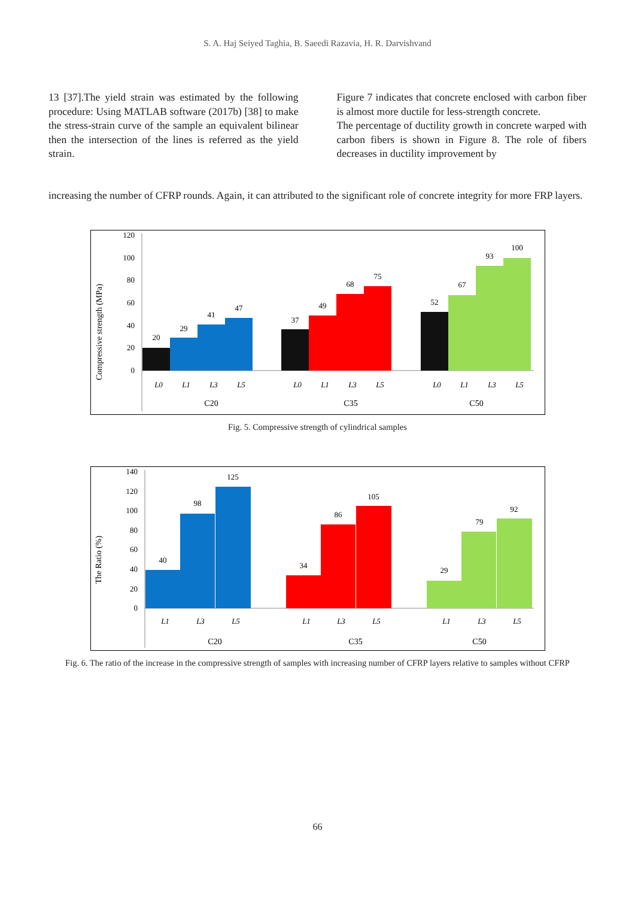S. A. Haj Seiyed Taghia, B. Saeedi Razavia, H. R. Darvishvand
13 [37].The yield strain was estimated by the following procedure: Using MATLAB software (2017b) [38] to make the stress-strain curve of the sample an equivalent bilinear then the intersection of the lines is referred as the yield strain.
Figure 7 indicates that concrete enclosed with carbon fiber is almost more ductile for less-strength concrete.
The percentage of ductility growth in concrete warped with carbon fibers is shown in Figure 8. The role of fibers decreases in ductility improvement by
increasing the number of CFRP rounds. Again, it can attributed to the significant role of concrete integrity for more FRP layers.
Compressive strength (MPa)
0
20
40
60
80
100
120
20
29
41
47
37
49
68
75
52
67
93
100
L0
L1
L3
L5
L0
L1
L3
L5
L0
L1
L3
L5
C20
C35
C50
Fig. 5. Compressive strength of cylindrical samples
The Ratio (%)
0
20
40
60
80
100
120
140
40
98
125
34
86
105
29
79
92
L1
L3
L5
L1
L3
L5
L1
L3
L5
C20
C35
C50
Fig. 6. The ratio of the increase in the compressive strength of samples with increasing number of CFRP layers relative to samples without CFRP
66